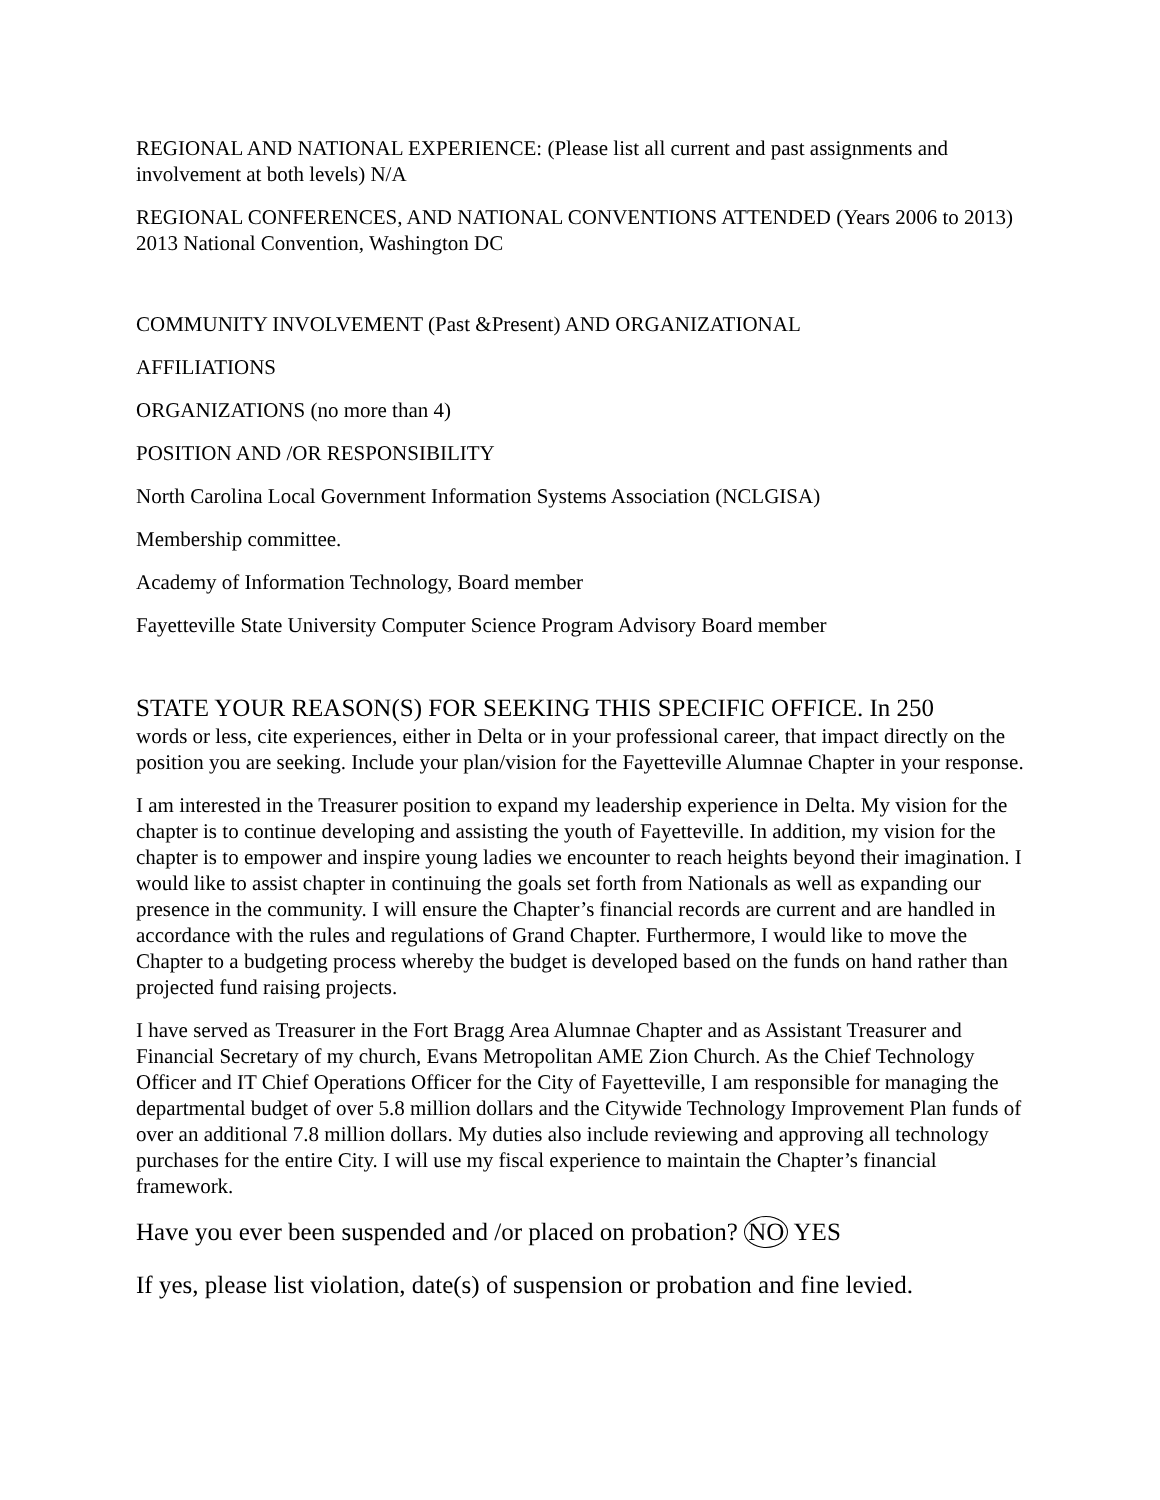REGIONAL AND NATIONAL EXPERIENCE: (Please list all current and past assignments and involvement at both levels) N/A
REGIONAL CONFERENCES, AND NATIONAL CONVENTIONS ATTENDED (Years 2006 to 2013) 2013 National Convention, Washington DC
COMMUNITY INVOLVEMENT (Past &Present) AND ORGANIZATIONAL
AFFILIATIONS
ORGANIZATIONS (no more than 4)
POSITION AND /OR RESPONSIBILITY
North Carolina Local Government Information Systems Association (NCLGISA)
Membership committee.
Academy of Information Technology, Board member
Fayetteville State University Computer Science Program Advisory Board member
STATE YOUR REASON(S) FOR SEEKING THIS SPECIFIC OFFICE. In 250
words or less, cite experiences, either in Delta or in your professional career, that impact directly on the position you are seeking. Include your plan/vision for the Fayetteville Alumnae Chapter in your response.
I am interested in the Treasurer position to expand my leadership experience in Delta. My vision for the chapter is to continue developing and assisting the youth of Fayetteville. In addition, my vision for the chapter is to empower and inspire young ladies we encounter to reach heights beyond their imagination. I would like to assist chapter in continuing the goals set forth from Nationals as well as expanding our presence in the community. I will ensure the Chapter’s financial records are current and are handled in accordance with the rules and regulations of Grand Chapter. Furthermore, I would like to move the Chapter to a budgeting process whereby the budget is developed based on the funds on hand rather than projected fund raising projects.
I have served as Treasurer in the Fort Bragg Area Alumnae Chapter and as Assistant Treasurer and Financial Secretary of my church, Evans Metropolitan AME Zion Church. As the Chief Technology Officer and IT Chief Operations Officer for the City of Fayetteville, I am responsible for managing the departmental budget of over 5.8 million dollars and the Citywide Technology Improvement Plan funds of over an additional 7.8 million dollars. My duties also include reviewing and approving all technology purchases for the entire City. I will use my fiscal experience to maintain the Chapter’s financial framework.
Have you ever been suspended and /or placed on probation? NO YES
If yes, please list violation, date(s) of suspension or probation and fine levied.